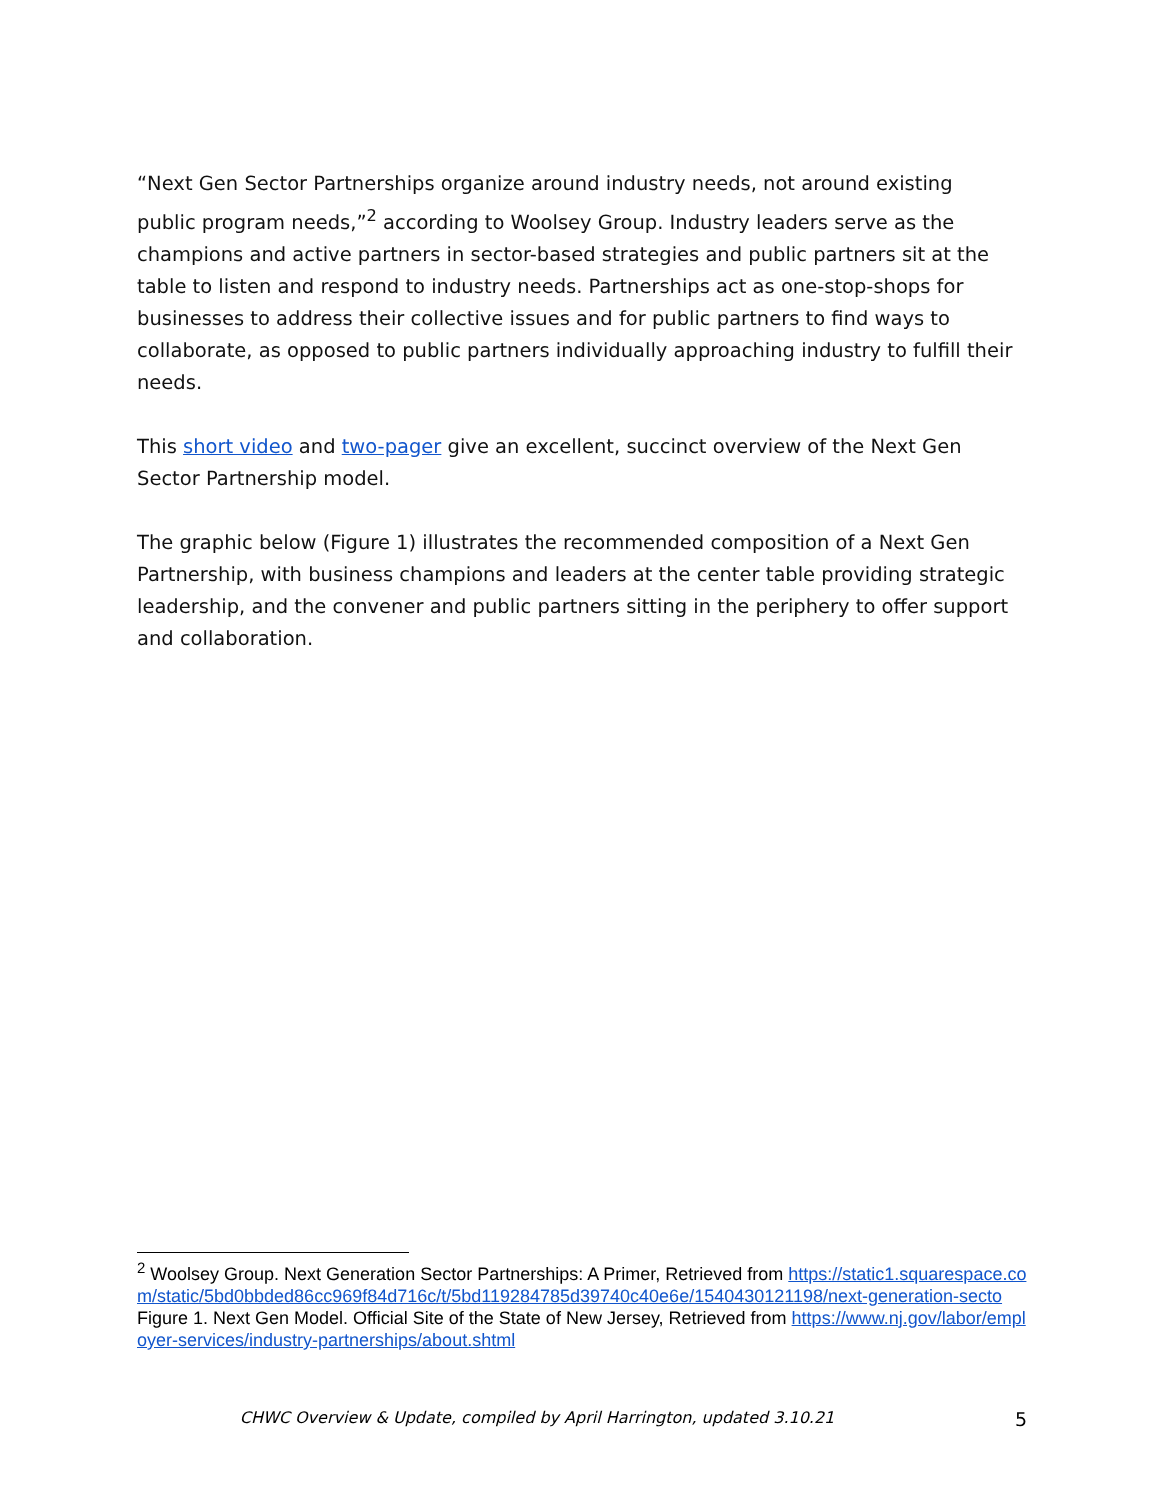“Next Gen Sector Partnerships organize around industry needs, not around existing public program needs,”<sup>2</sup> according to Woolsey Group. Industry leaders serve as the champions and active partners in sector-based strategies and public partners sit at the table to listen and respond to industry needs. Partnerships act as one-stop-shops for businesses to address their collective issues and for public partners to find ways to collaborate, as opposed to public partners individually approaching industry to fulfill their needs.
This short video and two-pager give an excellent, succinct overview of the Next Gen Sector Partnership model.
The graphic below (Figure 1) illustrates the recommended composition of a Next Gen Partnership, with business champions and leaders at the center table providing strategic leadership, and the convener and public partners sitting in the periphery to offer support and collaboration.
<sup>2</sup> Woolsey Group. Next Generation Sector Partnerships: A Primer, Retrieved from https://static1.squarespace.com/static/5bd0bbded86cc969f84d716c/t/5bd119284785d39740c40e6e/1540430121198/next-generation-secto
Figure 1. Next Gen Model. Official Site of the State of New Jersey, Retrieved from https://www.nj.gov/labor/employer-services/industry-partnerships/about.shtml
CHWC Overview & Update, compiled by April Harrington, updated 3.10.21 5